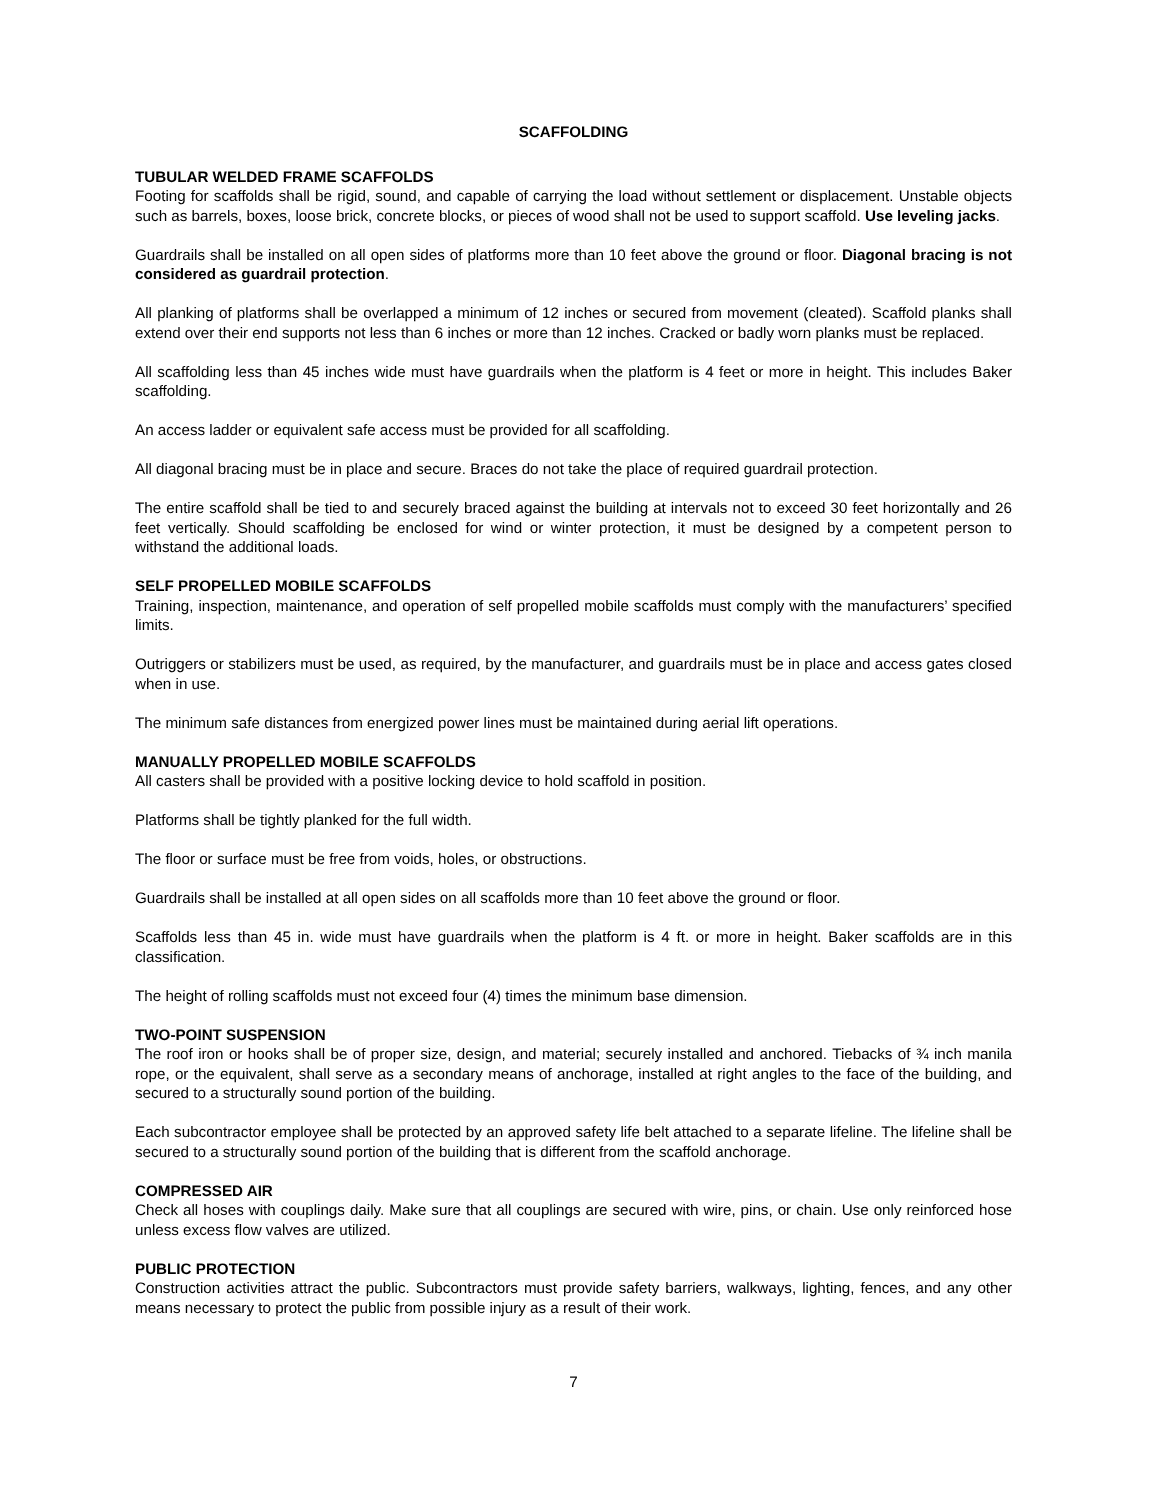SCAFFOLDING
TUBULAR WELDED FRAME SCAFFOLDS
Footing for scaffolds shall be rigid, sound, and capable of carrying the load without settlement or displacement. Unstable objects such as barrels, boxes, loose brick, concrete blocks, or pieces of wood shall not be used to support scaffold. Use leveling jacks.
Guardrails shall be installed on all open sides of platforms more than 10 feet above the ground or floor. Diagonal bracing is not considered as guardrail protection.
All planking of platforms shall be overlapped a minimum of 12 inches or secured from movement (cleated). Scaffold planks shall extend over their end supports not less than 6 inches or more than 12 inches. Cracked or badly worn planks must be replaced.
All scaffolding less than 45 inches wide must have guardrails when the platform is 4 feet or more in height. This includes Baker scaffolding.
An access ladder or equivalent safe access must be provided for all scaffolding.
All diagonal bracing must be in place and secure. Braces do not take the place of required guardrail protection.
The entire scaffold shall be tied to and securely braced against the building at intervals not to exceed 30 feet horizontally and 26 feet vertically. Should scaffolding be enclosed for wind or winter protection, it must be designed by a competent person to withstand the additional loads.
SELF PROPELLED MOBILE SCAFFOLDS
Training, inspection, maintenance, and operation of self propelled mobile scaffolds must comply with the manufacturers’ specified limits.
Outriggers or stabilizers must be used, as required, by the manufacturer, and guardrails must be in place and access gates closed when in use.
The minimum safe distances from energized power lines must be maintained during aerial lift operations.
MANUALLY PROPELLED MOBILE SCAFFOLDS
All casters shall be provided with a positive locking device to hold scaffold in position.
Platforms shall be tightly planked for the full width.
The floor or surface must be free from voids, holes, or obstructions.
Guardrails shall be installed at all open sides on all scaffolds more than 10 feet above the ground or floor.
Scaffolds less than 45 in. wide must have guardrails when the platform is 4 ft. or more in height. Baker scaffolds are in this classification.
The height of rolling scaffolds must not exceed four (4) times the minimum base dimension.
TWO-POINT SUSPENSION
The roof iron or hooks shall be of proper size, design, and material; securely installed and anchored. Tiebacks of ¾ inch manila rope, or the equivalent, shall serve as a secondary means of anchorage, installed at right angles to the face of the building, and secured to a structurally sound portion of the building.
Each subcontractor employee shall be protected by an approved safety life belt attached to a separate lifeline. The lifeline shall be secured to a structurally sound portion of the building that is different from the scaffold anchorage.
COMPRESSED AIR
Check all hoses with couplings daily. Make sure that all couplings are secured with wire, pins, or chain. Use only reinforced hose unless excess flow valves are utilized.
PUBLIC PROTECTION
Construction activities attract the public. Subcontractors must provide safety barriers, walkways, lighting, fences, and any other means necessary to protect the public from possible injury as a result of their work.
7